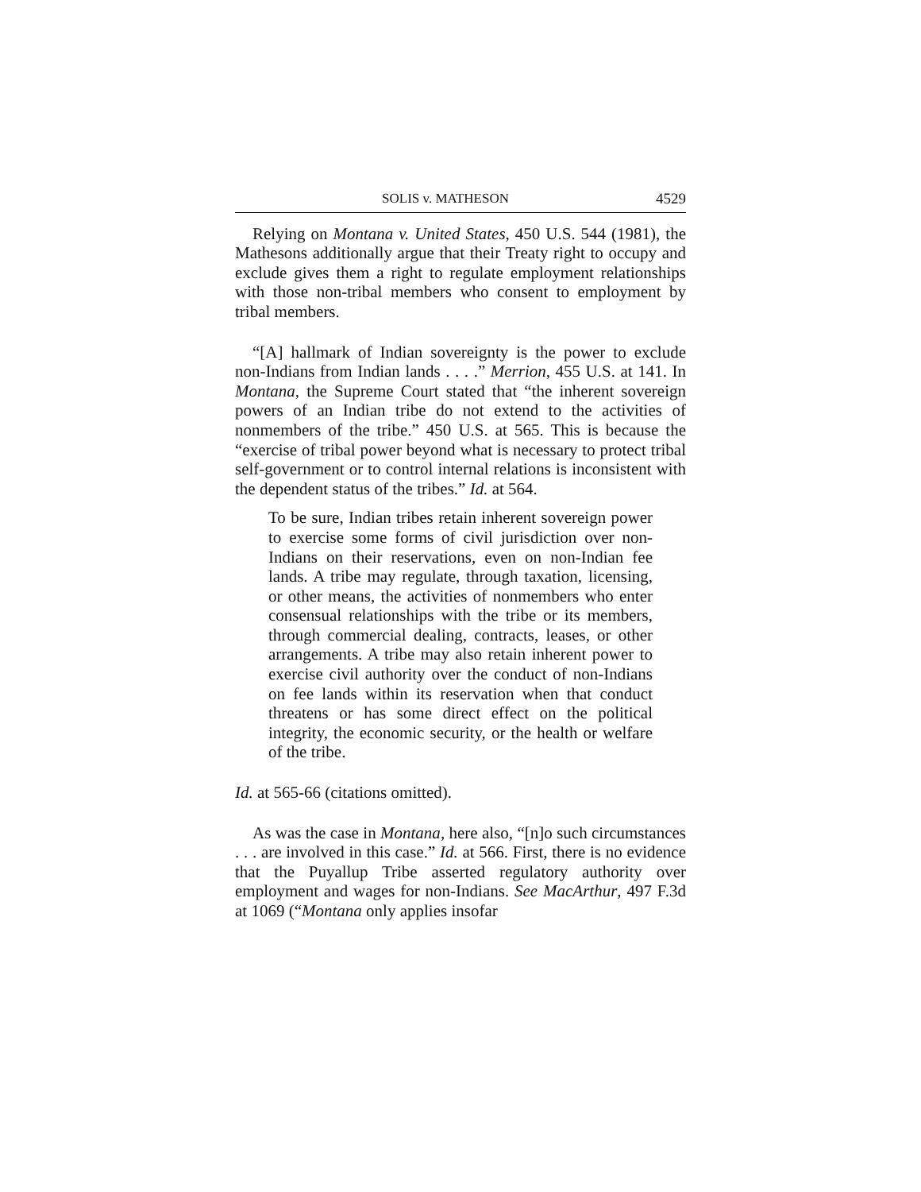SOLIS v. MATHESON 4529
Relying on Montana v. United States, 450 U.S. 544 (1981), the Mathesons additionally argue that their Treaty right to occupy and exclude gives them a right to regulate employment relationships with those non-tribal members who consent to employment by tribal members.
“[A] hallmark of Indian sovereignty is the power to exclude non-Indians from Indian lands . . . .” Merrion, 455 U.S. at 141. In Montana, the Supreme Court stated that “the inherent sovereign powers of an Indian tribe do not extend to the activities of nonmembers of the tribe.” 450 U.S. at 565. This is because the “exercise of tribal power beyond what is necessary to protect tribal self-government or to control internal relations is inconsistent with the dependent status of the tribes.” Id. at 564.
To be sure, Indian tribes retain inherent sovereign power to exercise some forms of civil jurisdiction over non-Indians on their reservations, even on non-Indian fee lands. A tribe may regulate, through taxation, licensing, or other means, the activities of nonmembers who enter consensual relationships with the tribe or its members, through commercial dealing, contracts, leases, or other arrangements. A tribe may also retain inherent power to exercise civil authority over the conduct of non-Indians on fee lands within its reservation when that conduct threatens or has some direct effect on the political integrity, the economic security, or the health or welfare of the tribe.
Id. at 565-66 (citations omitted).
As was the case in Montana, here also, “[n]o such circumstances . . . are involved in this case.” Id. at 566. First, there is no evidence that the Puyallup Tribe asserted regulatory authority over employment and wages for non-Indians. See MacArthur, 497 F.3d at 1069 (“Montana only applies insofar